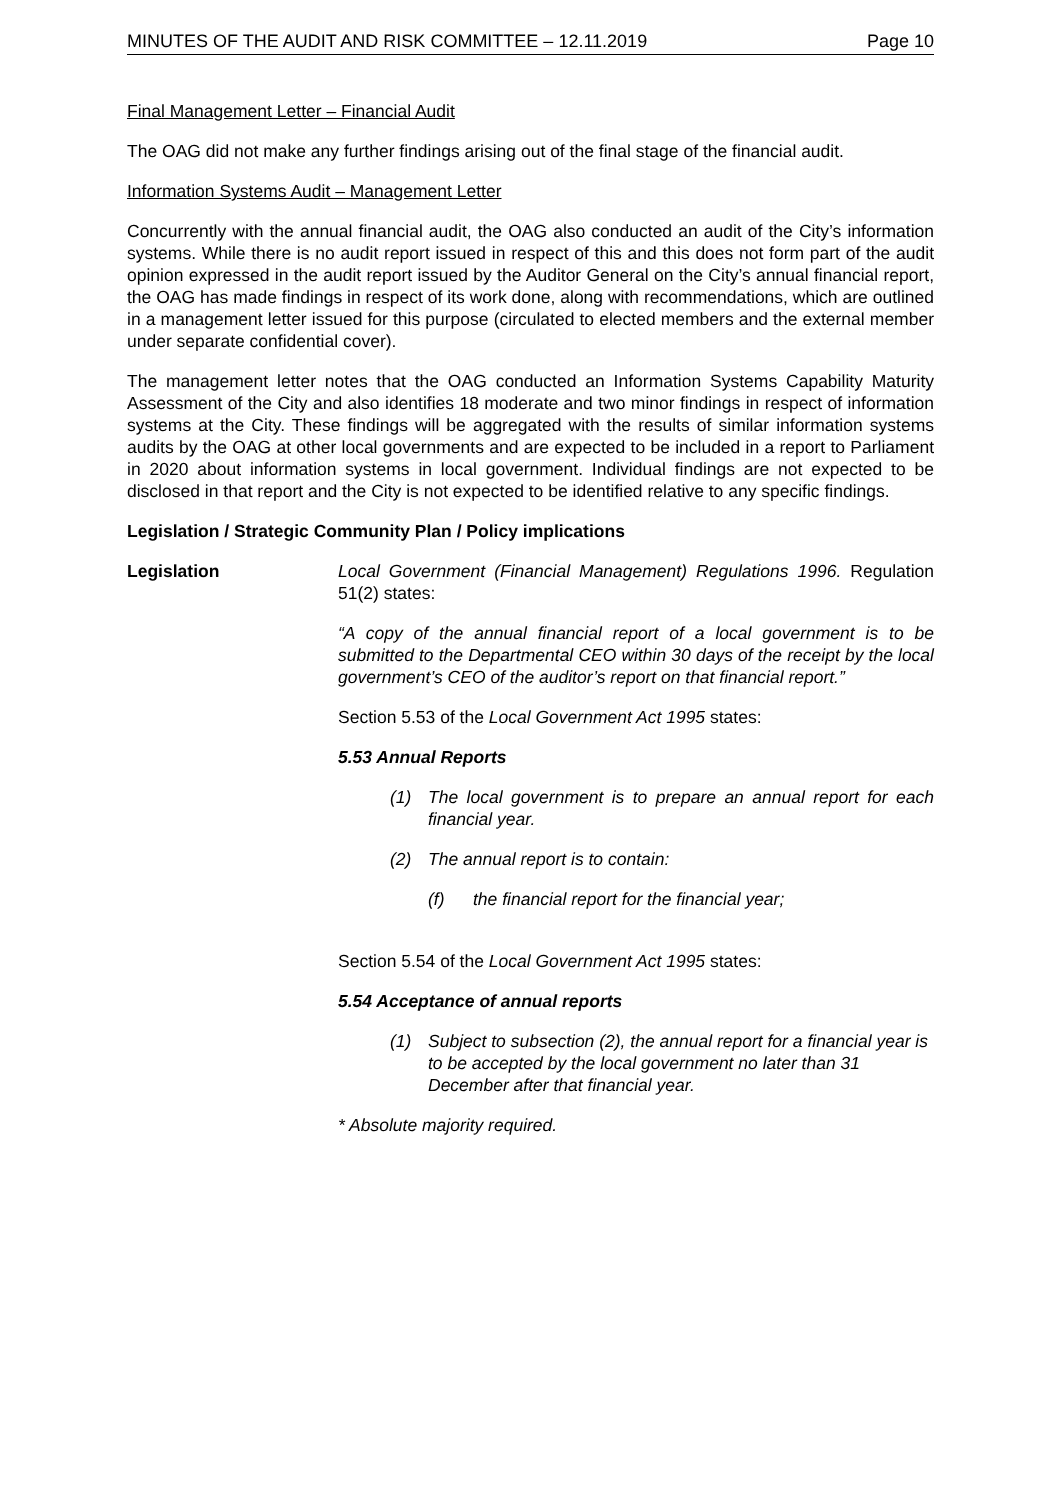MINUTES OF THE AUDIT AND RISK COMMITTEE – 12.11.2019 Page 10
Final Management Letter – Financial Audit
The OAG did not make any further findings arising out of the final stage of the financial audit.
Information Systems Audit – Management Letter
Concurrently with the annual financial audit, the OAG also conducted an audit of the City’s information systems. While there is no audit report issued in respect of this and this does not form part of the audit opinion expressed in the audit report issued by the Auditor General on the City’s annual financial report, the OAG has made findings in respect of its work done, along with recommendations, which are outlined in a management letter issued for this purpose (circulated to elected members and the external member under separate confidential cover).
The management letter notes that the OAG conducted an Information Systems Capability Maturity Assessment of the City and also identifies 18 moderate and two minor findings in respect of information systems at the City. These findings will be aggregated with the results of similar information systems audits by the OAG at other local governments and are expected to be included in a report to Parliament in 2020 about information systems in local government. Individual findings are not expected to be disclosed in that report and the City is not expected to be identified relative to any specific findings.
Legislation / Strategic Community Plan / Policy implications
Legislation Local Government (Financial Management) Regulations 1996. Regulation 51(2) states:
“A copy of the annual financial report of a local government is to be submitted to the Departmental CEO within 30 days of the receipt by the local government’s CEO of the auditor’s report on that financial report.”
Section 5.53 of the Local Government Act 1995 states:
5.53 Annual Reports
(1) The local government is to prepare an annual report for each financial year.
(2) The annual report is to contain:
(f) the financial report for the financial year;
Section 5.54 of the Local Government Act 1995 states:
5.54 Acceptance of annual reports
(1) Subject to subsection (2), the annual report for a financial year is to be accepted by the local government no later than 31 December after that financial year.
* Absolute majority required.